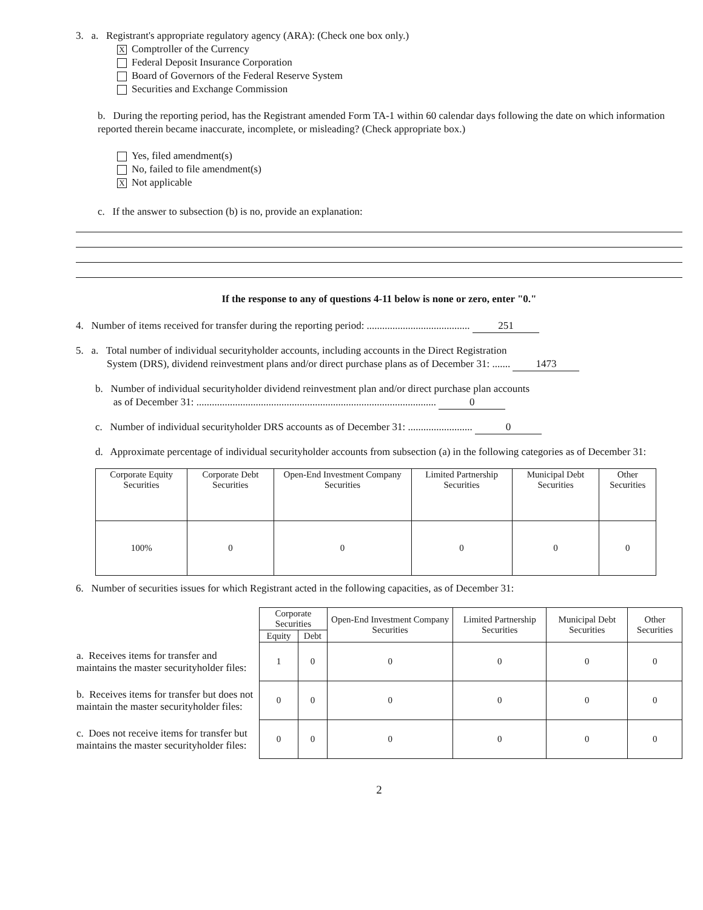3. a. Registrant's appropriate regulatory agency (ARA): (Check one box only.)
X Comptroller of the Currency
Federal Deposit Insurance Corporation
Board of Governors of the Federal Reserve System
Securities and Exchange Commission
b. During the reporting period, has the Registrant amended Form TA-1 within 60 calendar days following the date on which information reported therein became inaccurate, incomplete, or misleading? (Check appropriate box.)
Yes, filed amendment(s)
No, failed to file amendment(s)
X Not applicable
c. If the answer to subsection (b) is no, provide an explanation:
If the response to any of questions 4-11 below is none or zero, enter "0."
4. Number of items received for transfer during the reporting period: ........................................ 251
5. a. Total number of individual securityholder accounts, including accounts in the Direct Registration
System (DRS), dividend reinvestment plans and/or direct purchase plans as of December 31: ....... 1473
b. Number of individual securityholder dividend reinvestment plan and/or direct purchase plan accounts
as of December 31: ............................................................................................. 0
c. Number of individual securityholder DRS accounts as of December 31: ......................... 0
d. Approximate percentage of individual securityholder accounts from subsection (a) in the following categories as of December 31:
| Corporate Equity Securities | Corporate Debt Securities | Open-End Investment Company Securities | Limited Partnership Securities | Municipal Debt Securities | Other Securities |
| --- | --- | --- | --- | --- | --- |
| 100% | 0 | 0 | 0 | 0 | 0 |
6. Number of securities issues for which Registrant acted in the following capacities, as of December 31:
| | Corporate Securities | | Open-End Investment Company Securities | Limited Partnership Securities | Municipal Debt Securities | Other Securities |
| | Equity | Debt | | | | |
| a. Receives items for transfer and maintains the master securityholder files: | 1 | 0 | 0 | 0 | 0 | 0 |
| b. Receives items for transfer but does not maintain the master securityholder files: | 0 | 0 | 0 | 0 | 0 | 0 |
| c. Does not receive items for transfer but maintains the master securityholder files: | 0 | 0 | 0 | 0 | 0 | 0 |
2